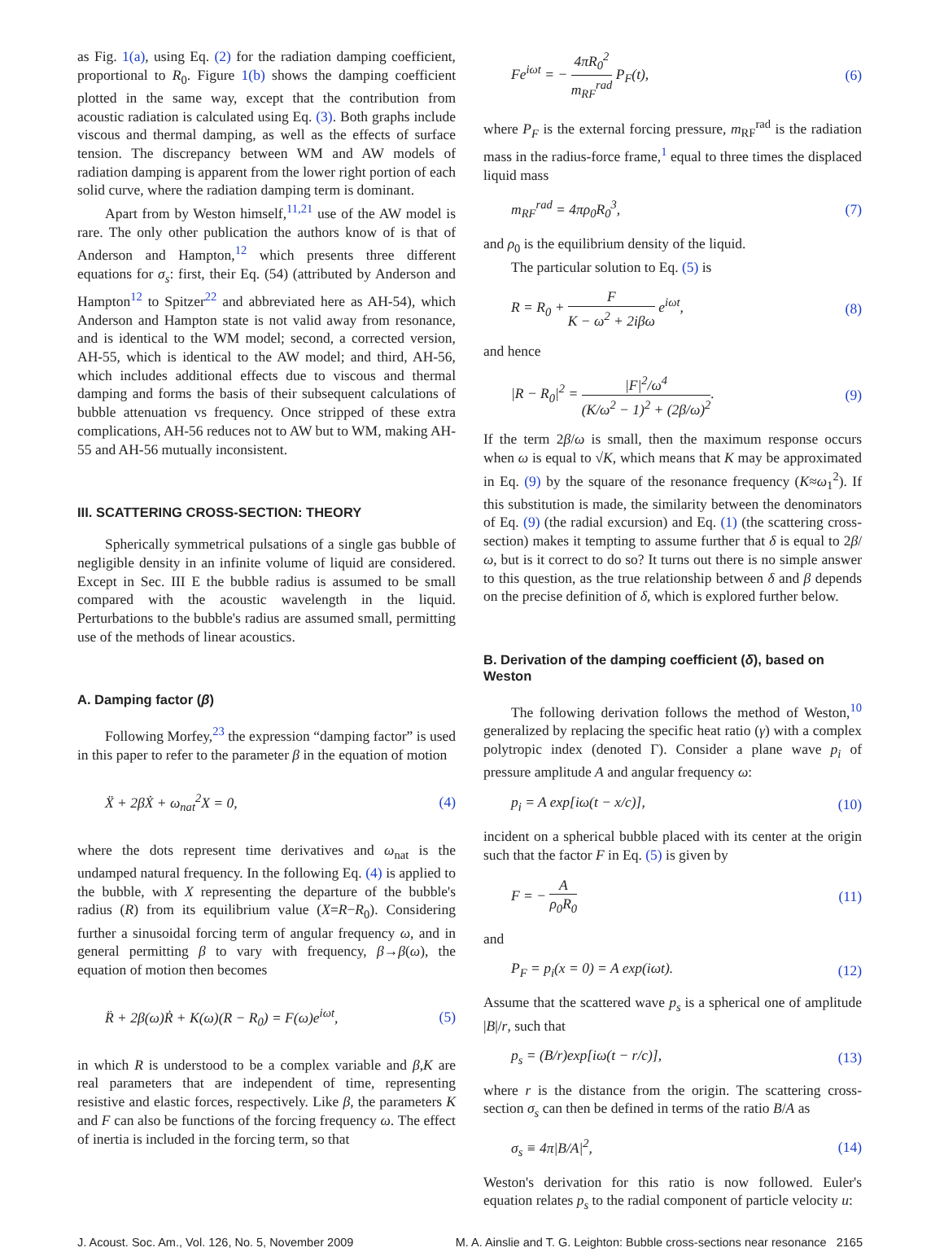as Fig. 1(a), using Eq. (2) for the radiation damping coefficient, proportional to R<sub>0</sub>. Figure 1(b) shows the damping coefficient plotted in the same way, except that the contribution from acoustic radiation is calculated using Eq. (3). Both graphs include viscous and thermal damping, as well as the effects of surface tension. The discrepancy between WM and AW models of radiation damping is apparent from the lower right portion of each solid curve, where the radiation damping term is dominant.
Apart from by Weston himself,<sup>11,21</sup> use of the AW model is rare. The only other publication the authors know of is that of Anderson and Hampton,<sup>12</sup> which presents three different equations for σ<sub>s</sub>: first, their Eq. (54) (attributed by Anderson and Hampton<sup>12</sup> to Spitzer<sup>22</sup> and abbreviated here as AH-54), which Anderson and Hampton state is not valid away from resonance, and is identical to the WM model; second, a corrected version, AH-55, which is identical to the AW model; and third, AH-56, which includes additional effects due to viscous and thermal damping and forms the basis of their subsequent calculations of bubble attenuation vs frequency. Once stripped of these extra complications, AH-56 reduces not to AW but to WM, making AH-55 and AH-56 mutually inconsistent.
III. SCATTERING CROSS-SECTION: THEORY
Spherically symmetrical pulsations of a single gas bubble of negligible density in an infinite volume of liquid are considered. Except in Sec. III E the bubble radius is assumed to be small compared with the acoustic wavelength in the liquid. Perturbations to the bubble's radius are assumed small, permitting use of the methods of linear acoustics.
A. Damping factor (β)
Following Morfey,<sup>23</sup> the expression “damping factor” is used in this paper to refer to the parameter β in the equation of motion
Ẍ + 2βẊ + ω<sub>nat</sub><sup>2</sup>X = 0, (4)
where the dots represent time derivatives and ω<sub>nat</sub> is the undamped natural frequency. In the following Eq. (4) is applied to the bubble, with X representing the departure of the bubble's radius (R) from its equilibrium value (X=R−R<sub>0</sub>). Considering further a sinusoidal forcing term of angular frequency ω, and in general permitting β to vary with frequency, β→β(ω), the equation of motion then becomes
R̈ + 2β(ω)Ṙ + K(ω)(R − R<sub>0</sub>) = F(ω)e<sup>iωt</sup>, (5)
in which R is understood to be a complex variable and β,K are real parameters that are independent of time, representing resistive and elastic forces, respectively. Like β, the parameters K and F can also be functions of the forcing frequency ω. The effect of inertia is included in the forcing term, so that
Fe<sup>iωt</sup> = − 4πR<sub>0</sub><sup>2</sup> m<sub>RF</sub><sup>rad</sup> P<sub>F</sub>(t), (6)
where P<sub>F</sub> is the external forcing pressure, m<sub>RF</sub><sup>rad</sup> is the radiation mass in the radius-force frame,<sup>1</sup> equal to three times the displaced liquid mass
m<sub>RF</sub><sup>rad</sup> = 4πρ<sub>0</sub>R<sub>0</sub><sup>3</sup>, (7)
and ρ<sub>0</sub> is the equilibrium density of the liquid.
The particular solution to Eq. (5) is
R = R<sub>0</sub> + F K − ω<sup>2</sup> + 2iβω e<sup>iωt</sup>, (8)
and hence
|R − R<sub>0</sub>|<sup>2</sup> = |F|<sup>2</sup>/ω<sup>4</sup> (K/ω<sup>2</sup> − 1)<sup>2</sup> + (2β/ω)<sup>2</sup>. (9)
If the term 2β/ω is small, then the maximum response occurs when ω is equal to √K, which means that K may be approximated in Eq. (9) by the square of the resonance frequency (K≈ω<sub>1</sub><sup>2</sup>). If this substitution is made, the similarity between the denominators of Eq. (9) (the radial excursion) and Eq. (1) (the scattering cross-section) makes it tempting to assume further that δ is equal to 2β/ω, but is it correct to do so? It turns out there is no simple answer to this question, as the true relationship between δ and β depends on the precise definition of δ, which is explored further below.
B. Derivation of the damping coefficient (δ), based on Weston
The following derivation follows the method of Weston,<sup>10</sup> generalized by replacing the specific heat ratio (γ) with a complex polytropic index (denoted Γ). Consider a plane wave p<sub>i</sub> of pressure amplitude A and angular frequency ω:
p<sub>i</sub> = A exp[iω(t − x/c)], (10)
incident on a spherical bubble placed with its center at the origin such that the factor F in Eq. (5) is given by
F = − A ρ<sub>0</sub>R<sub>0</sub> (11)
and
P<sub>F</sub> = p<sub>i</sub>(x = 0) = A exp(iωt). (12)
Assume that the scattered wave p<sub>s</sub> is a spherical one of amplitude |B|/r, such that
p<sub>s</sub> = (B/r)exp[iω(t − r/c)], (13)
where r is the distance from the origin. The scattering cross-section σ<sub>s</sub> can then be defined in terms of the ratio B/A as
σ<sub>s</sub> ≡ 4π|B/A|<sup>2</sup>, (14)
Weston's derivation for this ratio is now followed. Euler's equation relates p<sub>s</sub> to the radial component of particle velocity u:
J. Acoust. Soc. Am., Vol. 126, No. 5, November 2009 M. A. Ainslie and T. G. Leighton: Bubble cross-sections near resonance 2165